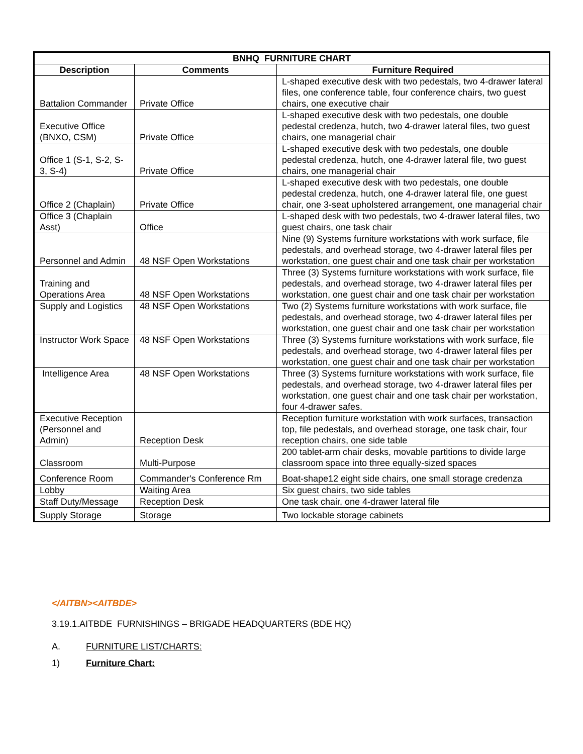| BNHQ FURNITURE CHART | | |
| --- | --- | --- |
| Description | Comments | Furniture Required |
| Battalion Commander | Private Office | L-shaped executive desk with two pedestals, two 4-drawer lateral files, one conference table, four conference chairs, two guest chairs, one executive chair |
| Executive Office (BNXO, CSM) | Private Office | L-shaped executive desk with two pedestals, one double pedestal credenza, hutch, two 4-drawer lateral files, two guest chairs, one managerial chair |
| Office 1 (S-1, S-2, S-3, S-4) | Private Office | L-shaped executive desk with two pedestals, one double pedestal credenza, hutch, one 4-drawer lateral file, two guest chairs, one managerial chair |
| Office 2 (Chaplain) | Private Office | L-shaped executive desk with two pedestals, one double pedestal credenza, hutch, one 4-drawer lateral file, one guest chair, one 3-seat upholstered arrangement, one managerial chair |
| Office 3 (Chaplain Asst) | Office | L-shaped desk with two pedestals, two 4-drawer lateral files, two guest chairs, one task chair |
| Personnel and Admin | 48 NSF Open Workstations | Nine (9) Systems furniture workstations with work surface, file pedestals, and overhead storage, two 4-drawer lateral files per workstation, one guest chair and one task chair per workstation |
| Training and Operations Area | 48 NSF Open Workstations | Three (3) Systems furniture workstations with work surface, file pedestals, and overhead storage, two 4-drawer lateral files per workstation, one guest chair and one task chair per workstation |
| Supply and Logistics | 48 NSF Open Workstations | Two (2) Systems furniture workstations with work surface, file pedestals, and overhead storage, two 4-drawer lateral files per workstation, one guest chair and one task chair per workstation |
| Instructor Work Space | 48 NSF Open Workstations | Three (3) Systems furniture workstations with work surface, file pedestals, and overhead storage, two 4-drawer lateral files per workstation, one guest chair and one task chair per workstation |
| Intelligence Area | 48 NSF Open Workstations | Three (3) Systems furniture workstations with work surface, file pedestals, and overhead storage, two 4-drawer lateral files per workstation, one guest chair and one task chair per workstation, four 4-drawer safes. |
| Executive Reception (Personnel and Admin) | Reception Desk | Reception furniture workstation with work surfaces, transaction top, file pedestals, and overhead storage, one task chair, four reception chairs, one side table |
| Classroom | Multi-Purpose | 200 tablet-arm chair desks, movable partitions to divide large classroom space into three equally-sized spaces |
| Conference Room | Commander's Conference Rm | Boat-shape12 eight side chairs, one small storage credenza |
| Lobby | Waiting Area | Six guest chairs, two side tables |
| Staff Duty/Message | Reception Desk | One task chair, one 4-drawer lateral file |
| Supply Storage | Storage | Two lockable storage cabinets |
</AITBN><AITBDE>
3.19.1.AITBDE FURNISHINGS – BRIGADE HEADQUARTERS (BDE HQ)
A. FURNITURE LIST/CHARTS:
1) Furniture Chart: